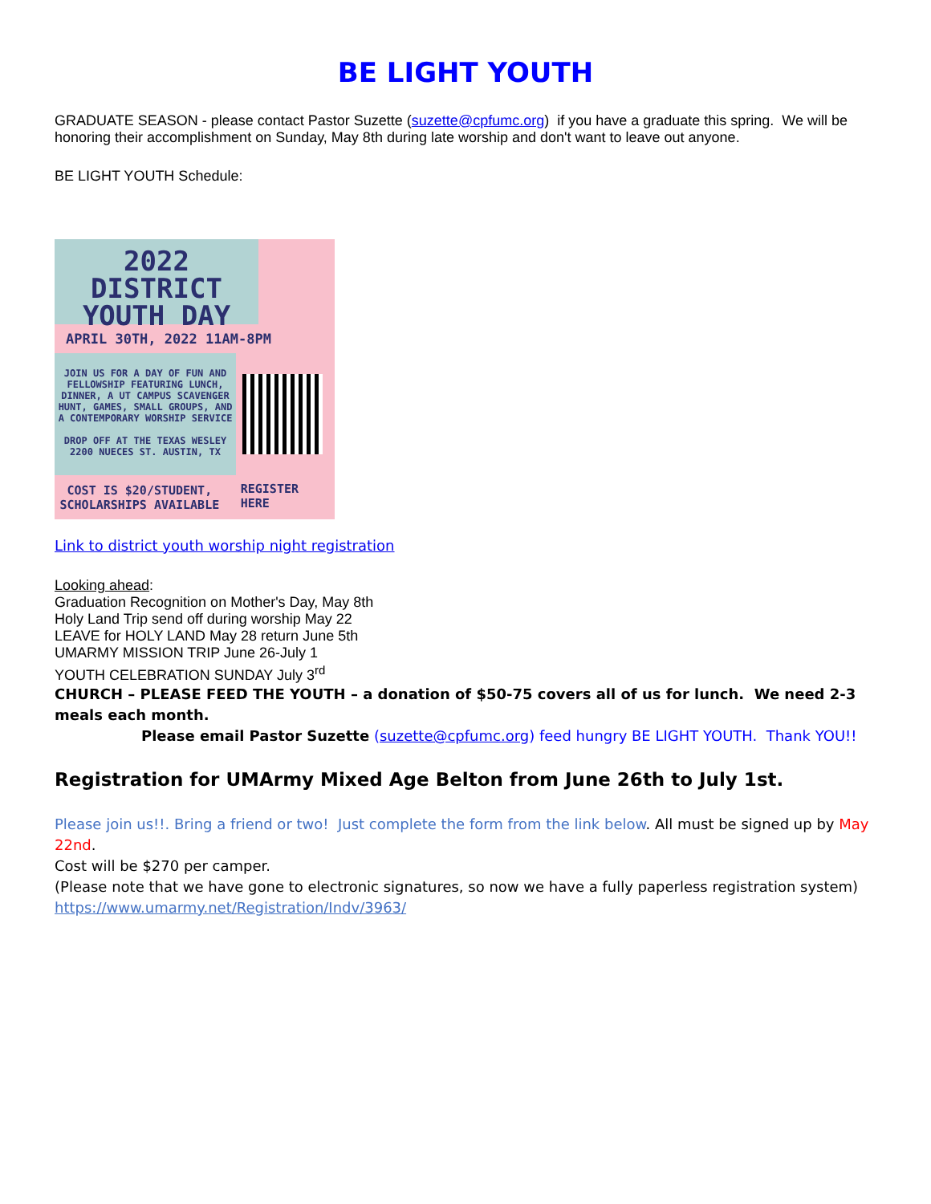BE LIGHT YOUTH
GRADUATE SEASON - please contact Pastor Suzette (suzette@cpfumc.org) if you have a graduate this spring. We will be honoring their accomplishment on Sunday, May 8th during late worship and don't want to leave out anyone.
BE LIGHT YOUTH Schedule:
2022 DISTRICT YOUTH DAY
APRIL 30TH, 2022 11AM-8PM
JOIN US FOR A DAY OF FUN AND FELLOWSHIP FEATURING LUNCH, DINNER, A UT CAMPUS SCAVENGER HUNT, GAMES, SMALL GROUPS, AND A CONTEMPORARY WORSHIP SERVICE
DROP OFF AT THE TEXAS WESLEY 2200 NUECES ST. AUSTIN, TX
COST IS $20/STUDENT, SCHOLARSHIPS AVAILABLE
REGISTER HERE
Link to district youth worship night registration
Looking ahead:
Graduation Recognition on Mother's Day, May 8th
Holy Land Trip send off during worship May 22
LEAVE for HOLY LAND May 28 return June 5th
UMARMY MISSION TRIP June 26-July 1
YOUTH CELEBRATION SUNDAY July 3<sup>rd</sup>
CHURCH – PLEASE FEED THE YOUTH – a donation of $50-75 covers all of us for lunch. We need 2-3 meals each month.
Please email Pastor Suzette (suzette@cpfumc.org) feed hungry BE LIGHT YOUTH. Thank YOU!!
Registration for UMArmy Mixed Age Belton from June 26th to July 1st.
Please join us!!. Bring a friend or two! Just complete the form from the link below. All must be signed up by May 22nd.
Cost will be $270 per camper.
(Please note that we have gone to electronic signatures, so now we have a fully paperless registration system)
https://www.umarmy.net/Registration/Indv/3963/